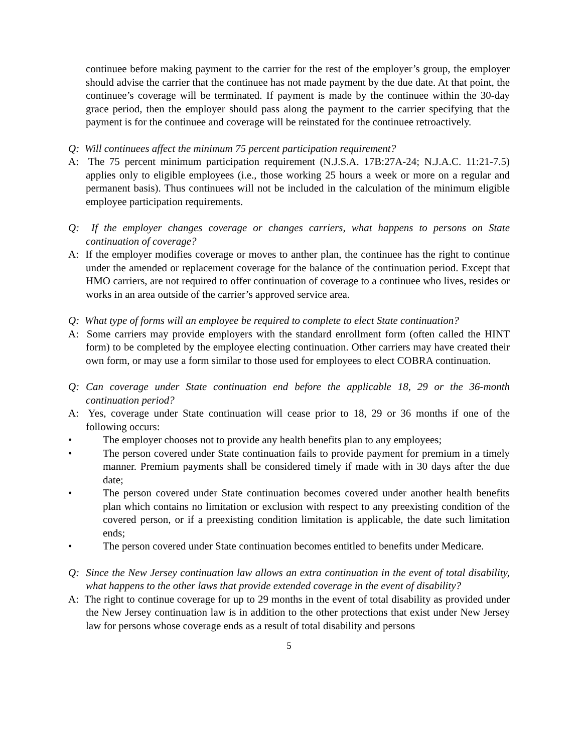continuee before making payment to the carrier for the rest of the employer’s group, the employer should advise the carrier that the continuee has not made payment by the due date. At that point, the continuee’s coverage will be terminated. If payment is made by the continuee within the 30-day grace period, then the employer should pass along the payment to the carrier specifying that the payment is for the continuee and coverage will be reinstated for the continuee retroactively.
Q: Will continuees affect the minimum 75 percent participation requirement?
A: The 75 percent minimum participation requirement (N.J.S.A. 17B:27A-24; N.J.A.C. 11:21-7.5) applies only to eligible employees (i.e., those working 25 hours a week or more on a regular and permanent basis). Thus continuees will not be included in the calculation of the minimum eligible employee participation requirements.
Q: If the employer changes coverage or changes carriers, what happens to persons on State continuation of coverage?
A: If the employer modifies coverage or moves to anther plan, the continuee has the right to continue under the amended or replacement coverage for the balance of the continuation period. Except that HMO carriers, are not required to offer continuation of coverage to a continuee who lives, resides or works in an area outside of the carrier’s approved service area.
Q: What type of forms will an employee be required to complete to elect State continuation?
A: Some carriers may provide employers with the standard enrollment form (often called the HINT form) to be completed by the employee electing continuation. Other carriers may have created their own form, or may use a form similar to those used for employees to elect COBRA continuation.
Q: Can coverage under State continuation end before the applicable 18, 29 or the 36-month continuation period?
A: Yes, coverage under State continuation will cease prior to 18, 29 or 36 months if one of the following occurs:
• The employer chooses not to provide any health benefits plan to any employees;
• The person covered under State continuation fails to provide payment for premium in a timely manner. Premium payments shall be considered timely if made with in 30 days after the due date;
• The person covered under State continuation becomes covered under another health benefits plan which contains no limitation or exclusion with respect to any preexisting condition of the covered person, or if a preexisting condition limitation is applicable, the date such limitation ends;
• The person covered under State continuation becomes entitled to benefits under Medicare.
Q: Since the New Jersey continuation law allows an extra continuation in the event of total disability, what happens to the other laws that provide extended coverage in the event of disability?
A: The right to continue coverage for up to 29 months in the event of total disability as provided under the New Jersey continuation law is in addition to the other protections that exist under New Jersey law for persons whose coverage ends as a result of total disability and persons
5